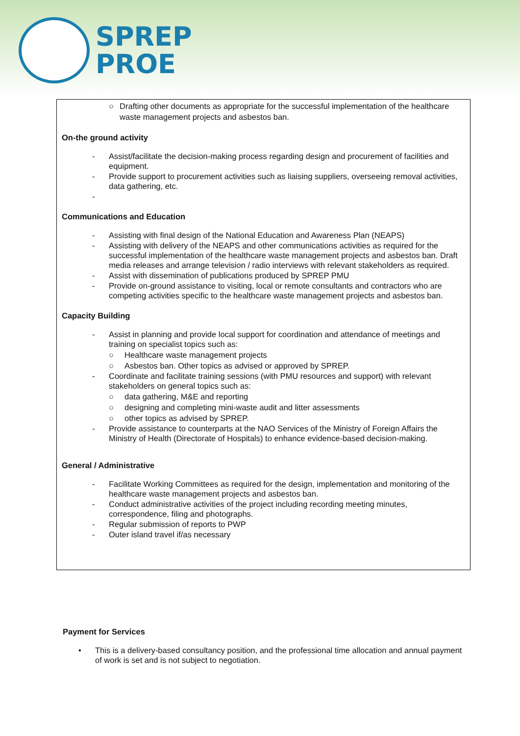SPREP
PROE
○ Drafting other documents as appropriate for the successful implementation of the healthcare waste management projects and asbestos ban.
On-the ground activity
- Assist/facilitate the decision-making process regarding design and procurement of facilities and equipment.
- Provide support to procurement activities such as liaising suppliers, overseeing removal activities, data gathering, etc.
-
Communications and Education
- Assisting with final design of the National Education and Awareness Plan (NEAPS)
- Assisting with delivery of the NEAPS and other communications activities as required for the successful implementation of the healthcare waste management projects and asbestos ban. Draft media releases and arrange television / radio interviews with relevant stakeholders as required.
- Assist with dissemination of publications produced by SPREP PMU
- Provide on-ground assistance to visiting, local or remote consultants and contractors who are competing activities specific to the healthcare waste management projects and asbestos ban.
Capacity Building
- Assist in planning and provide local support for coordination and attendance of meetings and training on specialist topics such as:
○ Healthcare waste management projects
○ Asbestos ban. Other topics as advised or approved by SPREP.
- Coordinate and facilitate training sessions (with PMU resources and support) with relevant stakeholders on general topics such as:
○ data gathering, M&E and reporting
○ designing and completing mini-waste audit and litter assessments
○ other topics as advised by SPREP.
- Provide assistance to counterparts at the NAO Services of the Ministry of Foreign Affairs the Ministry of Health (Directorate of Hospitals) to enhance evidence-based decision-making.
General / Administrative
- Facilitate Working Committees as required for the design, implementation and monitoring of the healthcare waste management projects and asbestos ban.
- Conduct administrative activities of the project including recording meeting minutes, correspondence, filing and photographs.
- Regular submission of reports to PWP
- Outer island travel if/as necessary
Payment for Services
• This is a delivery-based consultancy position, and the professional time allocation and annual payment of work is set and is not subject to negotiation.